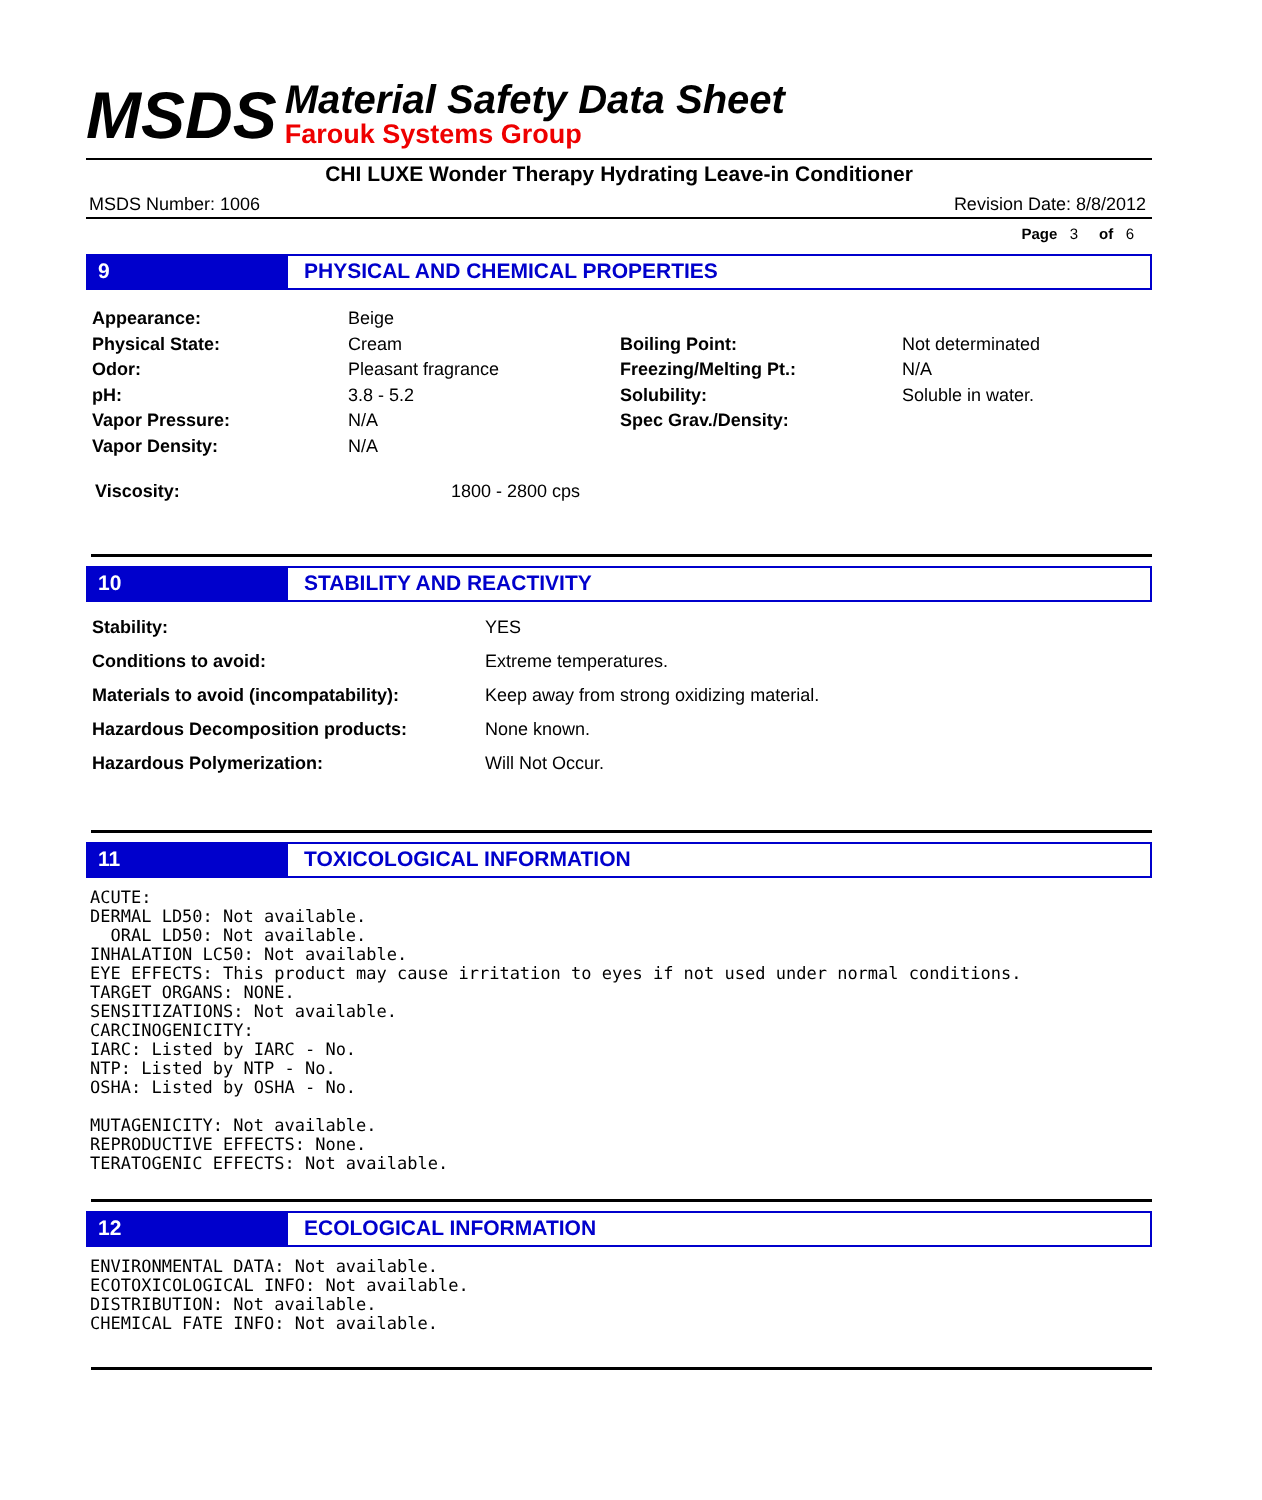MSDS
Material Safety Data Sheet
Farouk Systems Group
CHI LUXE Wonder Therapy Hydrating Leave-in Conditioner
MSDS Number: 1006 Revision Date: 8/8/2012
Page 3 of 6
9 PHYSICAL AND CHEMICAL PROPERTIES
| Appearance: | Beige | | |
| Physical State: | Cream | Boiling Point: | Not determinated |
| Odor: | Pleasant fragrance | Freezing/Melting Pt.: | N/A |
| pH: | 3.8 - 5.2 | Solubility: | Soluble in water. |
| Vapor Pressure: | N/A | Spec Grav./Density: | |
| Vapor Density: | N/A | | |
| Viscosity: | 1800 - 2800 cps |
10 STABILITY AND REACTIVITY
| Stability: | YES |
| Conditions to avoid: | Extreme temperatures. |
| Materials to avoid (incompatability): | Keep away from strong oxidizing material. |
| Hazardous Decomposition products: | None known. |
| Hazardous Polymerization: | Will Not Occur. |
11 TOXICOLOGICAL INFORMATION
ACUTE: DERMAL LD50: Not available. ORAL LD50: Not available. INHALATION LC50: Not available. EYE EFFECTS: This product may cause irritation to eyes if not used under normal conditions. TARGET ORGANS: NONE. SENSITIZATIONS: Not available. CARCINOGENICITY: IARC: Listed by IARC - No. NTP: Listed by NTP - No. OSHA: Listed by OSHA - No. MUTAGENICITY: Not available. REPRODUCTIVE EFFECTS: None. TERATOGENIC EFFECTS: Not available.
12 ECOLOGICAL INFORMATION
ENVIRONMENTAL DATA: Not available. ECOTOXICOLOGICAL INFO: Not available. DISTRIBUTION: Not available. CHEMICAL FATE INFO: Not available.